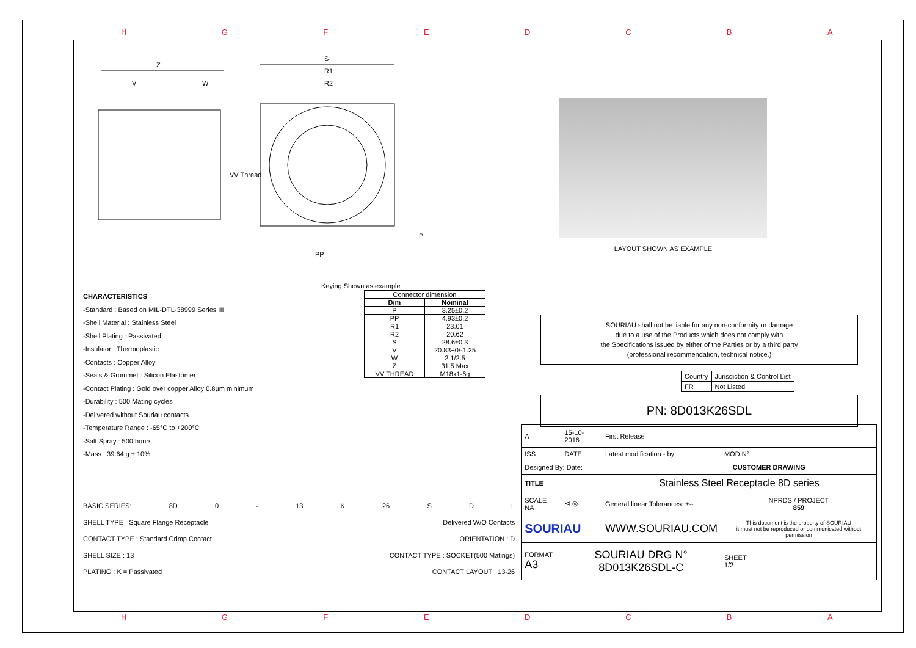HGFEDCBA
Z
V
W
VV Thread
S
R1
R2
PP
P
Keying Shown as example
LAYOUT SHOWN AS EXAMPLE
CHARACTERISTICS
-Standard : Based on MIL-DTL-38999 Series III
-Shell Material : Stainless Steel
-Shell Plating : Passivated
-Insulator : Thermoplastic
-Contacts : Copper Alloy
-Seals & Grommet : Silicon Elastomer
-Contact Plating : Gold over copper Alloy 0.8µm minimum
-Durability : 500 Mating cycles
-Delivered without Souriau contacts
-Temperature Range : -65°C to +200°C
-Salt Spray : 500 hours
-Mass : 39.64 g ± 10%
| Connector dimension | |
| Dim | Nominal |
| P | 3.25±0.2 |
| PP | 4.93±0.2 |
| R1 | 23.01 |
| R2 | 20.62 |
| S | 28.6±0.3 |
| V | 20.83+0/-1.25 |
| W | 2.1/2.5 |
| Z | 31.5 Max |
| VV THREAD | M18x1-6g |
SOURIAU shall not be liable for any non-conformity or damage
due to a use of the Products which does not comply with
the Specifications issued by either of the Parties or by a third party
(professional recommendation, technical notice.)
| Country | Jurisdiction & Control List |
| FR | Not Listed |
PN: 8D013K26SDL
BASIC SERIES: 8D 0 - 13 K 26 S D L
SHELL TYPE : Square Flange Receptacle Delivered W/O Contacts
CONTACT TYPE : Standard Crimp Contact ORIENTATION : D
SHELL SIZE : 13 CONTACT TYPE : SOCKET(500 Matings)
PLATING : K = Passivated CONTACT LAYOUT : 13-26
| A | 15-10-2016 | First Release | | | |
| ISS | DATE | Latest modification - by | | | MOD N° |
| Designed By: Date: | | | CUSTOMER DRAWING | | |
| TITLE | | Stainless Steel Receptacle 8D series | | | |
| SCALE NA | ⊲ ◎ | General linear Tolerances: ±-- | | NPRDS / PROJECT 859 | |
| SOURIAU | | WWW.SOURIAU.COM | | This document is the property of SOURIAU it must not be reproduced or communicated without permission | |
| FORMAT A3 | SOURIAU DRG N° 8D013K26SDL-C | | | | SHEET 1/2 |
HGFEDCBA